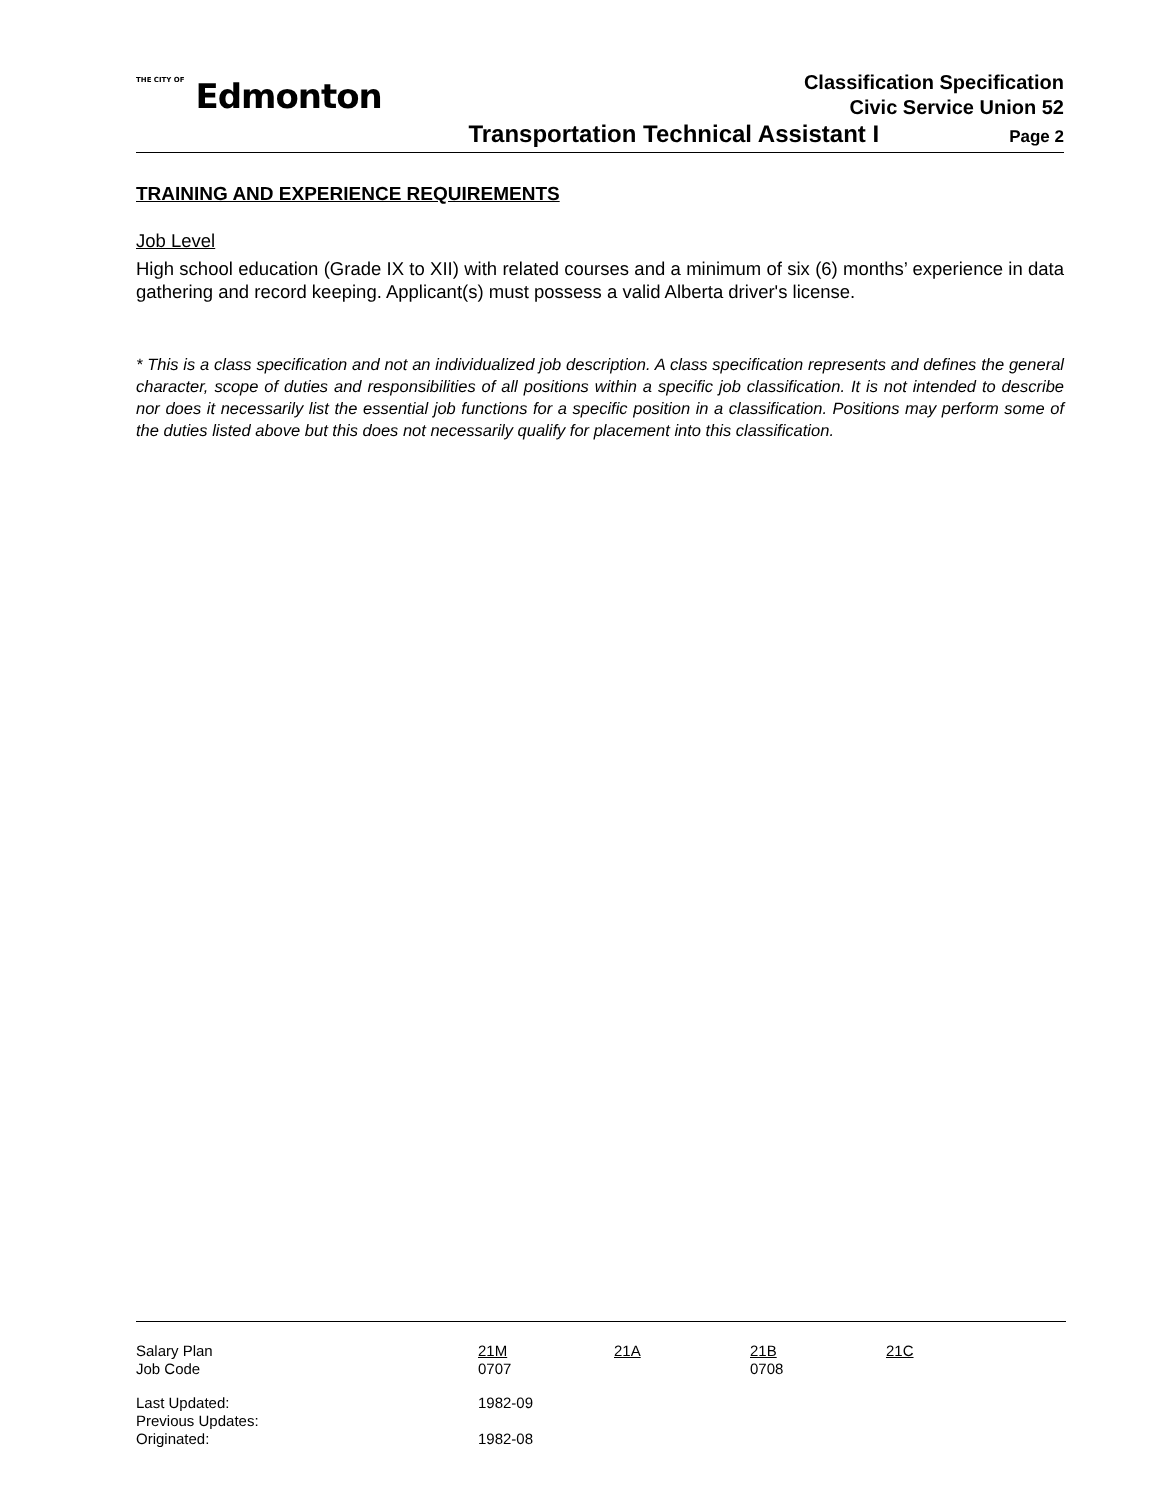THE CITY OF Edmonton
Classification Specification
Civic Service Union 52
Transportation Technical Assistant I Page 2
TRAINING AND EXPERIENCE REQUIREMENTS
Job Level
High school education (Grade IX to XII) with related courses and a minimum of six (6) months’ experience in data gathering and record keeping. Applicant(s) must possess a valid Alberta driver's license.
* This is a class specification and not an individualized job description. A class specification represents and defines the general character, scope of duties and responsibilities of all positions within a specific job classification. It is not intended to describe nor does it necessarily list the essential job functions for a specific position in a classification. Positions may perform some of the duties listed above but this does not necessarily qualify for placement into this classification.
| Salary Plan Job Code | 21M 0707 | 21A | 21B 0708 | 21C |
| Last Updated: Previous Updates: Originated: | 1982-09 1982-08 | | | |